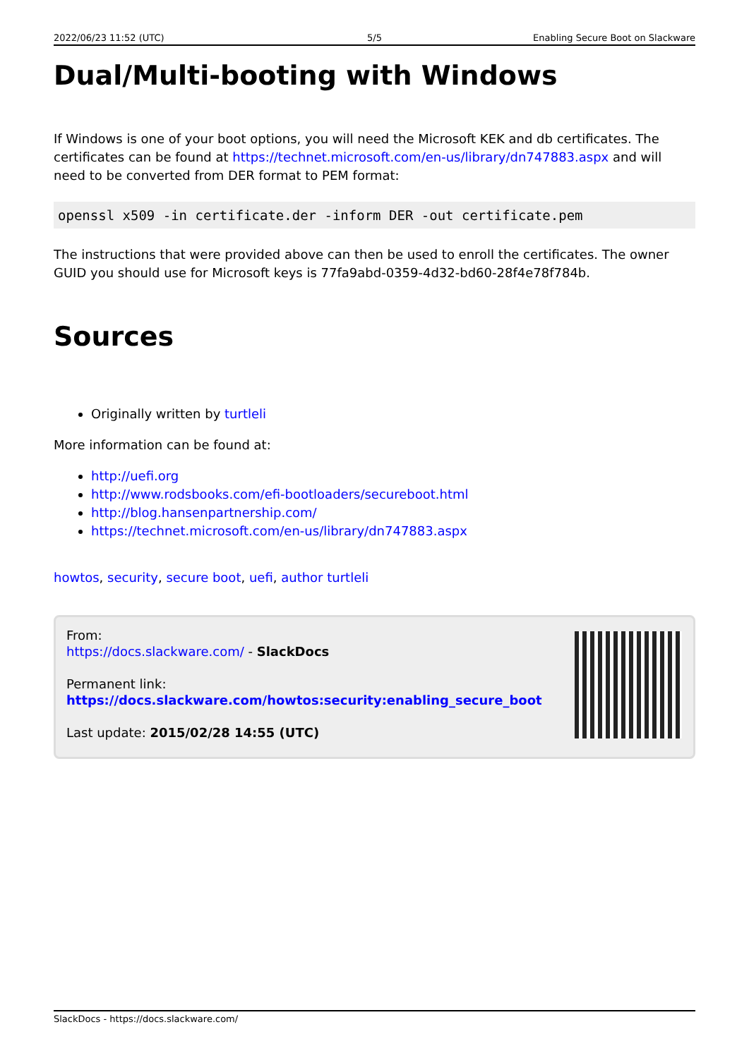2022/06/23 11:52 (UTC) 5/5 Enabling Secure Boot on Slackware
Dual/Multi-booting with Windows
If Windows is one of your boot options, you will need the Microsoft KEK and db certificates. The certificates can be found at https://technet.microsoft.com/en-us/library/dn747883.aspx and will need to be converted from DER format to PEM format:
openssl x509 -in certificate.der -inform DER -out certificate.pem
The instructions that were provided above can then be used to enroll the certificates. The owner GUID you should use for Microsoft keys is 77fa9abd-0359-4d32-bd60-28f4e78f784b.
Sources
Originally written by turtleli
More information can be found at:
http://uefi.org
http://www.rodsbooks.com/efi-bootloaders/secureboot.html
http://blog.hansenpartnership.com/
https://technet.microsoft.com/en-us/library/dn747883.aspx
howtos, security, secure boot, uefi, author turtleli
From:
https://docs.slackware.com/ - SlackDocs
Permanent link:
https://docs.slackware.com/howtos:security:enabling_secure_boot
Last update: 2015/02/28 14:55 (UTC)
SlackDocs - https://docs.slackware.com/